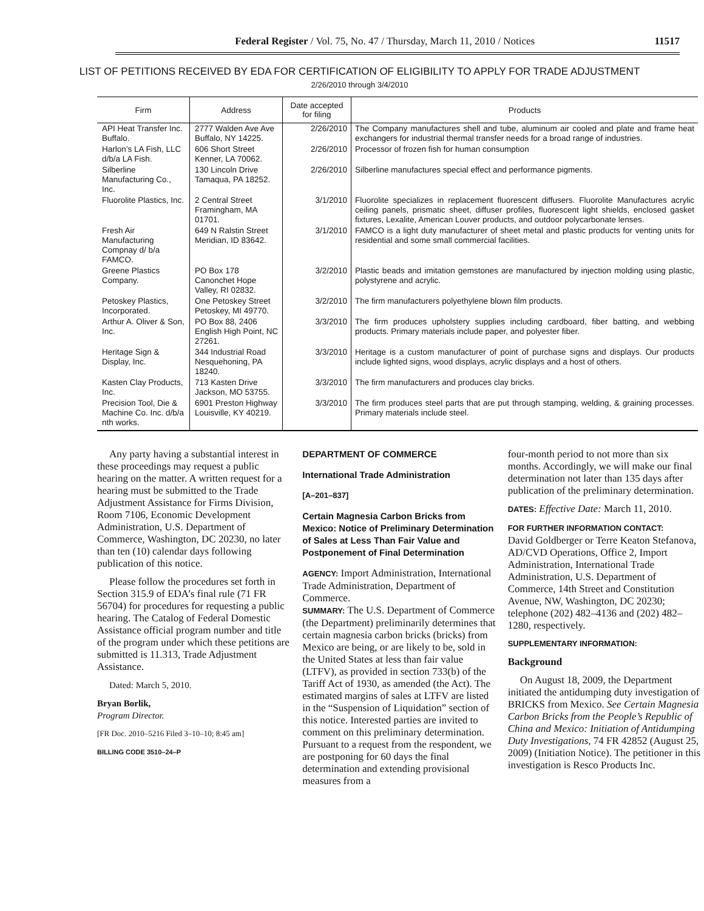Federal Register / Vol. 75, No. 47 / Thursday, March 11, 2010 / Notices 11517
LIST OF PETITIONS RECEIVED BY EDA FOR CERTIFICATION OF ELIGIBILITY TO APPLY FOR TRADE ADJUSTMENT
2/26/2010 through 3/4/2010
| Firm | Address | Date accepted for filing | Products |
| --- | --- | --- | --- |
| API Heat Transfer Inc. Buffalo. | 2777 Walden Ave Ave Buffalo, NY 14225. | 2/26/2010 | The Company manufactures shell and tube, aluminum air cooled and plate and frame heat exchangers for industrial thermal transfer needs for a broad range of industries. |
| Harlon’s LA Fish, LLC d/b/a LA Fish. | 606 Short Street Kenner, LA 70062. | 2/26/2010 | Processor of frozen fish for human consumption |
| Silberline Manufacturing Co., Inc. | 130 Lincoln Drive Tamaqua, PA 18252. | 2/26/2010 | Silberline manufactures special effect and performance pigments. |
| Fluorolite Plastics, Inc. | 2 Central Street Framingham, MA 01701. | 3/1/2010 | Fluorolite specializes in replacement fluorescent diffusers. Fluorolite Manufactures acrylic ceiling panels, prismatic sheet, diffuser profiles, fluorescent light shields, enclosed gasket fixtures, Lexalite, American Louver products, and outdoor polycarbonate lenses. |
| Fresh Air Manufacturing Compnay d/ b/a FAMCO. | 649 N Ralstin Street Meridian, ID 83642. | 3/1/2010 | FAMCO is a light duty manufacturer of sheet metal and plastic products for venting units for residential and some small commercial facilities. |
| Greene Plastics Company. | PO Box 178 Canonchet Hope Valley, RI 02832. | 3/2/2010 | Plastic beads and imitation gemstones are manufactured by injection molding using plastic, polystyrene and acrylic. |
| Petoskey Plastics, Incorporated. | One Petoskey Street Petoskey, MI 49770. | 3/2/2010 | The firm manufacturers polyethylene blown film products. |
| Arthur A. Oliver & Son, Inc. | PO Box 88, 2406 English High Point, NC 27261. | 3/3/2010 | The firm produces upholstery supplies including cardboard, fiber batting, and webbing products. Primary materials include paper, and polyester fiber. |
| Heritage Sign & Display, Inc. | 344 Industrial Road Nesquehoning, PA 18240. | 3/3/2010 | Heritage is a custom manufacturer of point of purchase signs and displays. Our products include lighted signs, wood displays, acrylic displays and a host of others. |
| Kasten Clay Products, Inc. | 713 Kasten Drive Jackson, MO 53755. | 3/3/2010 | The firm manufacturers and produces clay bricks. |
| Precision Tool, Die & Machine Co. Inc. d/b/a nth works. | 6901 Preston Highway Louisville, KY 40219. | 3/3/2010 | The firm produces steel parts that are put through stamping, welding, & graining processes. Primary materials include steel. |
Any party having a substantial interest in these proceedings may request a public hearing on the matter. A written request for a hearing must be submitted to the Trade Adjustment Assistance for Firms Division, Room 7106, Economic Development Administration, U.S. Department of Commerce, Washington, DC 20230, no later than ten (10) calendar days following publication of this notice.
Please follow the procedures set forth in Section 315.9 of EDA’s final rule (71 FR 56704) for procedures for requesting a public hearing. The Catalog of Federal Domestic Assistance official program number and title of the program under which these petitions are submitted is 11.313, Trade Adjustment Assistance.
Dated: March 5, 2010.
Bryan Borlik,
Program Director.
[FR Doc. 2010–5216 Filed 3–10–10; 8:45 am]
BILLING CODE 3510–24–P
DEPARTMENT OF COMMERCE
International Trade Administration
[A–201–837]
Certain Magnesia Carbon Bricks from Mexico: Notice of Preliminary Determination of Sales at Less Than Fair Value and Postponement of Final Determination
AGENCY: Import Administration, International Trade Administration, Department of Commerce.
SUMMARY: The U.S. Department of Commerce (the Department) preliminarily determines that certain magnesia carbon bricks (bricks) from Mexico are being, or are likely to be, sold in the United States at less than fair value (LTFV), as provided in section 733(b) of the Tariff Act of 1930, as amended (the Act). The estimated margins of sales at LTFV are listed in the “Suspension of Liquidation” section of this notice. Interested parties are invited to comment on this preliminary determination. Pursuant to a request from the respondent, we are postponing for 60 days the final determination and extending provisional measures from a
four-month period to not more than six months. Accordingly, we will make our final determination not later than 135 days after publication of the preliminary determination.
DATES: Effective Date: March 11, 2010.
FOR FURTHER INFORMATION CONTACT:
David Goldberger or Terre Keaton Stefanova, AD/CVD Operations, Office 2, Import Administration, International Trade Administration, U.S. Department of Commerce, 14th Street and Constitution Avenue, NW, Washington, DC 20230; telephone (202) 482–4136 and (202) 482–1280, respectively.
SUPPLEMENTARY INFORMATION:
Background
On August 18, 2009, the Department initiated the antidumping duty investigation of BRICKS from Mexico. See Certain Magnesia Carbon Bricks from the People’s Republic of China and Mexico: Initiation of Antidumping Duty Investigations, 74 FR 42852 (August 25, 2009) (Initiation Notice). The petitioner in this investigation is Resco Products Inc.